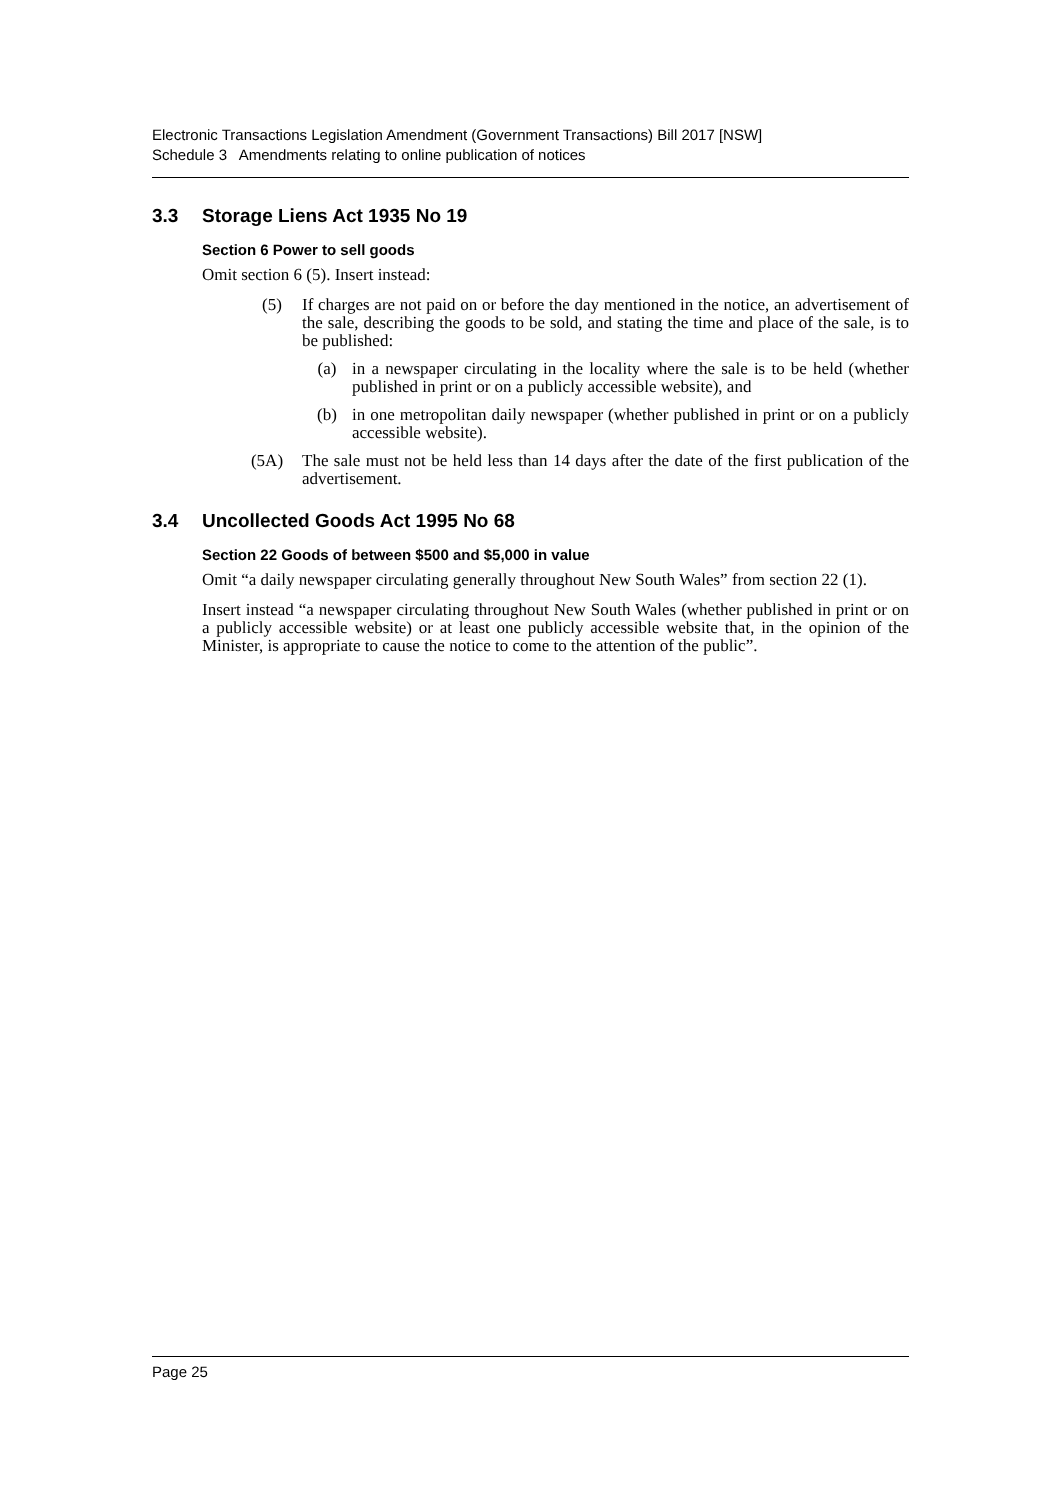Electronic Transactions Legislation Amendment (Government Transactions) Bill 2017 [NSW]
Schedule 3 Amendments relating to online publication of notices
3.3 Storage Liens Act 1935 No 19
Section 6 Power to sell goods
Omit section 6 (5). Insert instead:
(5) If charges are not paid on or before the day mentioned in the notice, an advertisement of the sale, describing the goods to be sold, and stating the time and place of the sale, is to be published:
(a) in a newspaper circulating in the locality where the sale is to be held (whether published in print or on a publicly accessible website), and
(b) in one metropolitan daily newspaper (whether published in print or on a publicly accessible website).
(5A) The sale must not be held less than 14 days after the date of the first publication of the advertisement.
3.4 Uncollected Goods Act 1995 No 68
Section 22 Goods of between $500 and $5,000 in value
Omit “a daily newspaper circulating generally throughout New South Wales” from section 22 (1).
Insert instead “a newspaper circulating throughout New South Wales (whether published in print or on a publicly accessible website) or at least one publicly accessible website that, in the opinion of the Minister, is appropriate to cause the notice to come to the attention of the public”.
Page 25